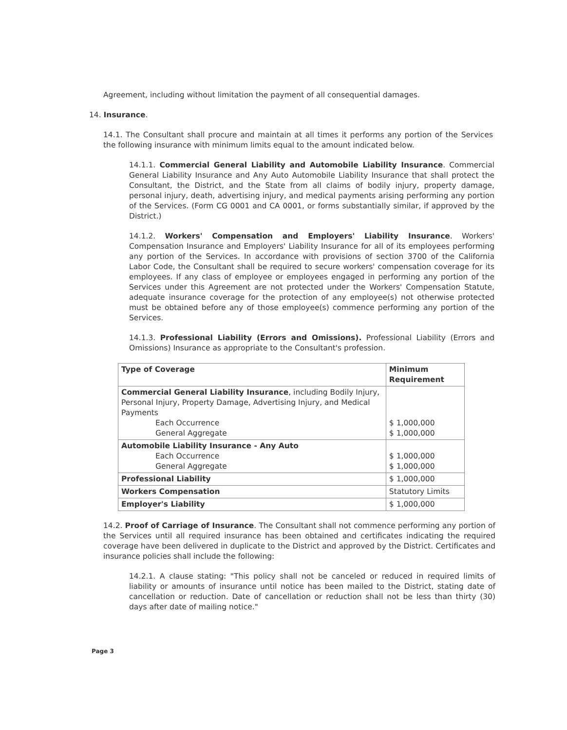Agreement, including without limitation the payment of all consequential damages.
14. Insurance.
14.1. The Consultant shall procure and maintain at all times it performs any portion of the Services the following insurance with minimum limits equal to the amount indicated below.
14.1.1. Commercial General Liability and Automobile Liability Insurance. Commercial General Liability Insurance and Any Auto Automobile Liability Insurance that shall protect the Consultant, the District, and the State from all claims of bodily injury, property damage, personal injury, death, advertising injury, and medical payments arising performing any portion of the Services. (Form CG 0001 and CA 0001, or forms substantially similar, if approved by the District.)
14.1.2. Workers' Compensation and Employers' Liability Insurance. Workers' Compensation Insurance and Employers' Liability Insurance for all of its employees performing any portion of the Services. In accordance with provisions of section 3700 of the California Labor Code, the Consultant shall be required to secure workers' compensation coverage for its employees. If any class of employee or employees engaged in performing any portion of the Services under this Agreement are not protected under the Workers' Compensation Statute, adequate insurance coverage for the protection of any employee(s) not otherwise protected must be obtained before any of those employee(s) commence performing any portion of the Services.
14.1.3. Professional Liability (Errors and Omissions). Professional Liability (Errors and Omissions) Insurance as appropriate to the Consultant's profession.
| Type of Coverage | Minimum Requirement |
| --- | --- |
| Commercial General Liability Insurance , including Bodily Injury, Personal Injury, Property Damage, Advertising Injury, and Medical Payments Each Occurrence General Aggregate | $ 1,000,000 $ 1,000,000 |
| Automobile Liability Insurance - Any Auto Each Occurrence General Aggregate | $ 1,000,000 $ 1,000,000 |
| Professional Liability | $ 1,000,000 |
| Workers Compensation | Statutory Limits |
| Employer's Liability | $ 1,000,000 |
14.2. Proof of Carriage of Insurance. The Consultant shall not commence performing any portion of the Services until all required insurance has been obtained and certificates indicating the required coverage have been delivered in duplicate to the District and approved by the District. Certificates and insurance policies shall include the following:
14.2.1. A clause stating: "This policy shall not be canceled or reduced in required limits of liability or amounts of insurance until notice has been mailed to the District, stating date of cancellation or reduction. Date of cancellation or reduction shall not be less than thirty (30) days after date of mailing notice."
Page 3